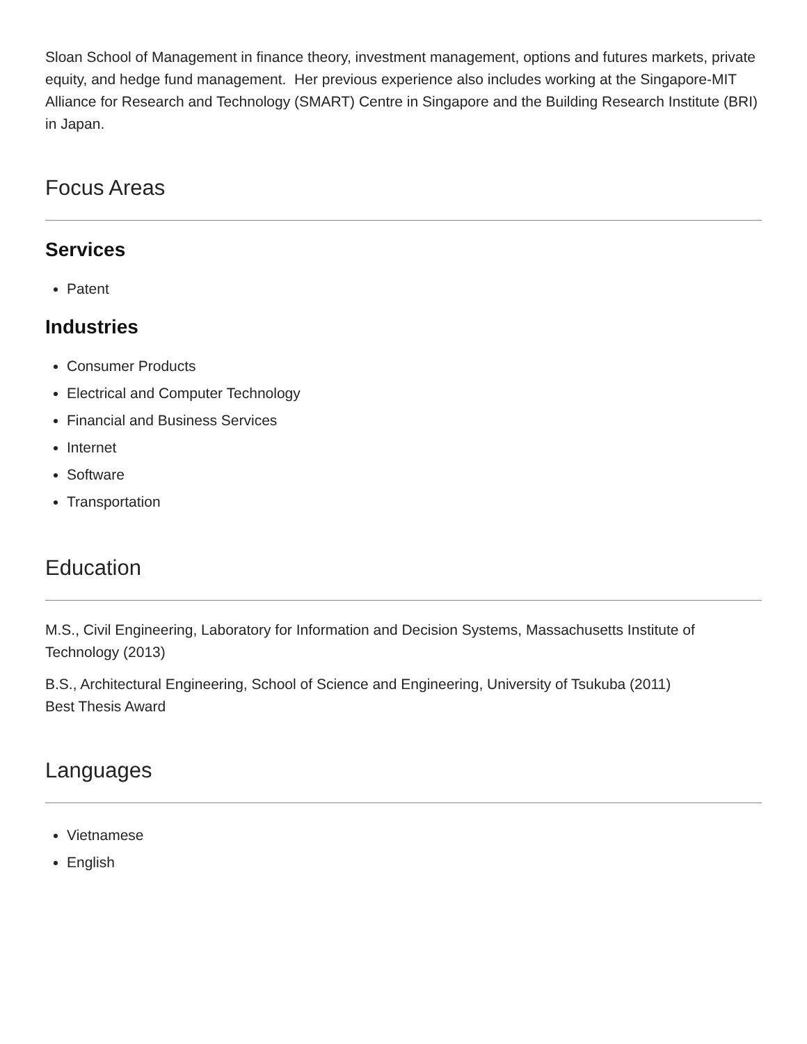Sloan School of Management in finance theory, investment management, options and futures markets, private equity, and hedge fund management. Her previous experience also includes working at the Singapore-MIT Alliance for Research and Technology (SMART) Centre in Singapore and the Building Research Institute (BRI) in Japan.
Focus Areas
Services
Patent
Industries
Consumer Products
Electrical and Computer Technology
Financial and Business Services
Internet
Software
Transportation
Education
M.S., Civil Engineering, Laboratory for Information and Decision Systems, Massachusetts Institute of Technology (2013)
B.S., Architectural Engineering, School of Science and Engineering, University of Tsukuba (2011)
Best Thesis Award
Languages
Vietnamese
English